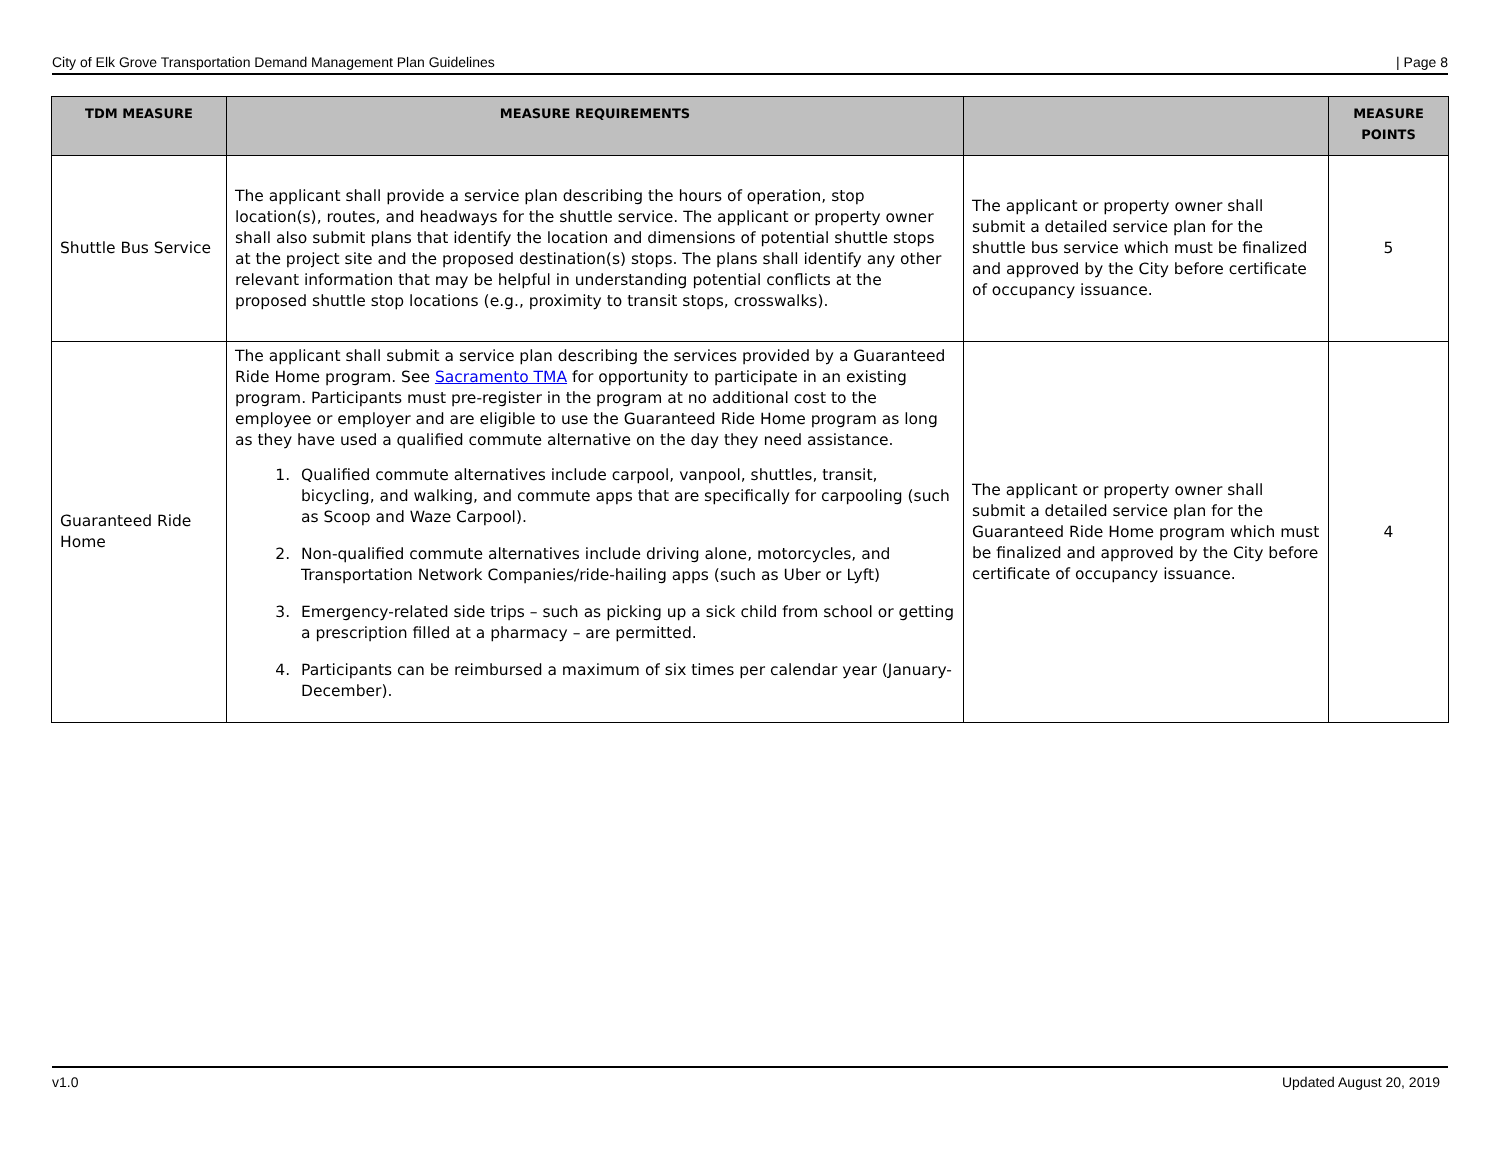City of Elk Grove Transportation Demand Management Plan Guidelines | Page 8
| TDM MEASURE | MEASURE REQUIREMENTS | | MEASURE POINTS |
| --- | --- | --- | --- |
| Shuttle Bus Service | The applicant shall provide a service plan describing the hours of operation, stop location(s), routes, and headways for the shuttle service. The applicant or property owner shall also submit plans that identify the location and dimensions of potential shuttle stops at the project site and the proposed destination(s) stops. The plans shall identify any other relevant information that may be helpful in understanding potential conflicts at the proposed shuttle stop locations (e.g., proximity to transit stops, crosswalks). | The applicant or property owner shall submit a detailed service plan for the shuttle bus service which must be finalized and approved by the City before certificate of occupancy issuance. | 5 |
| Guaranteed Ride Home | The applicant shall submit a service plan describing the services provided by a Guaranteed Ride Home program. See Sacramento TMA for opportunity to participate in an existing program. Participants must pre-register in the program at no additional cost to the employee or employer and are eligible to use the Guaranteed Ride Home program as long as they have used a qualified commute alternative on the day they need assistance. 1. Qualified commute alternatives include carpool, vanpool, shuttles, transit, bicycling, and walking, and commute apps that are specifically for carpooling (such as Scoop and Waze Carpool). 2. Non-qualified commute alternatives include driving alone, motorcycles, and Transportation Network Companies/ride-hailing apps (such as Uber or Lyft) 3. Emergency-related side trips – such as picking up a sick child from school or getting a prescription filled at a pharmacy – are permitted. 4. Participants can be reimbursed a maximum of six times per calendar year (January-December). | The applicant or property owner shall submit a detailed service plan for the Guaranteed Ride Home program which must be finalized and approved by the City before certificate of occupancy issuance. | 4 |
v1.0 Updated August 20, 2019